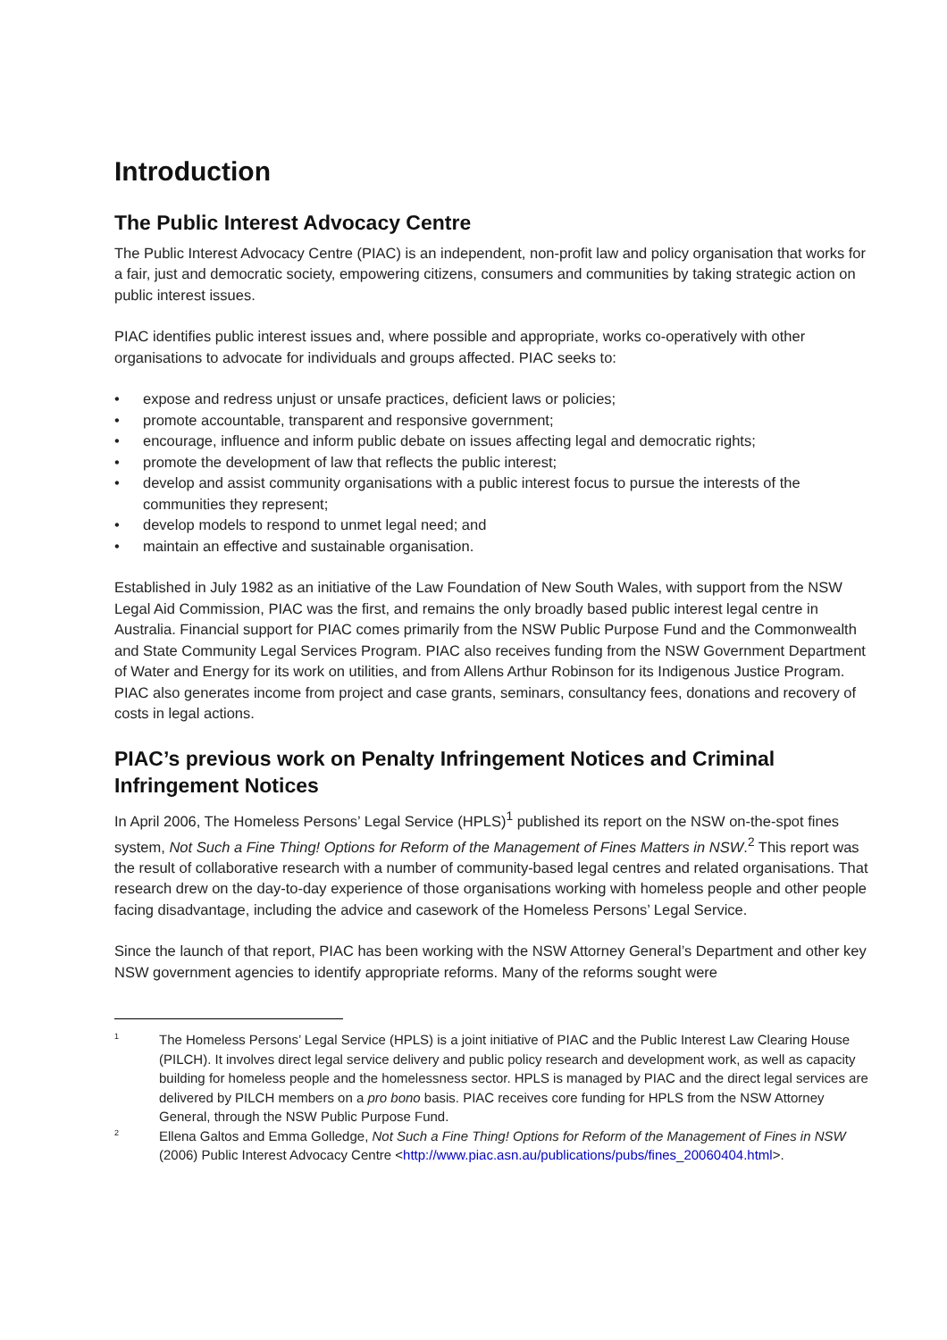Introduction
The Public Interest Advocacy Centre
The Public Interest Advocacy Centre (PIAC) is an independent, non-profit law and policy organisation that works for a fair, just and democratic society, empowering citizens, consumers and communities by taking strategic action on public interest issues.
PIAC identifies public interest issues and, where possible and appropriate, works co-operatively with other organisations to advocate for individuals and groups affected. PIAC seeks to:
• expose and redress unjust or unsafe practices, deficient laws or policies;
• promote accountable, transparent and responsive government;
• encourage, influence and inform public debate on issues affecting legal and democratic rights;
• promote the development of law that reflects the public interest;
• develop and assist community organisations with a public interest focus to pursue the interests of the communities they represent;
• develop models to respond to unmet legal need; and
• maintain an effective and sustainable organisation.
Established in July 1982 as an initiative of the Law Foundation of New South Wales, with support from the NSW Legal Aid Commission, PIAC was the first, and remains the only broadly based public interest legal centre in Australia. Financial support for PIAC comes primarily from the NSW Public Purpose Fund and the Commonwealth and State Community Legal Services Program. PIAC also receives funding from the NSW Government Department of Water and Energy for its work on utilities, and from Allens Arthur Robinson for its Indigenous Justice Program. PIAC also generates income from project and case grants, seminars, consultancy fees, donations and recovery of costs in legal actions.
PIAC’s previous work on Penalty Infringement Notices and Criminal Infringement Notices
In April 2006, The Homeless Persons’ Legal Service (HPLS)<sup>1</sup> published its report on the NSW on-the-spot fines system, Not Such a Fine Thing! Options for Reform of the Management of Fines Matters in NSW.<sup>2</sup> This report was the result of collaborative research with a number of community-based legal centres and related organisations. That research drew on the day-to-day experience of those organisations working with homeless people and other people facing disadvantage, including the advice and casework of the Homeless Persons’ Legal Service.
Since the launch of that report, PIAC has been working with the NSW Attorney General’s Department and other key NSW government agencies to identify appropriate reforms. Many of the reforms sought were
1 The Homeless Persons’ Legal Service (HPLS) is a joint initiative of PIAC and the Public Interest Law Clearing House (PILCH). It involves direct legal service delivery and public policy research and development work, as well as capacity building for homeless people and the homelessness sector. HPLS is managed by PIAC and the direct legal services are delivered by PILCH members on a pro bono basis. PIAC receives core funding for HPLS from the NSW Attorney General, through the NSW Public Purpose Fund.
2 Ellena Galtos and Emma Golledge, Not Such a Fine Thing! Options for Reform of the Management of Fines in NSW (2006) Public Interest Advocacy Centre <http://www.piac.asn.au/publications/pubs/fines_20060404.html>.